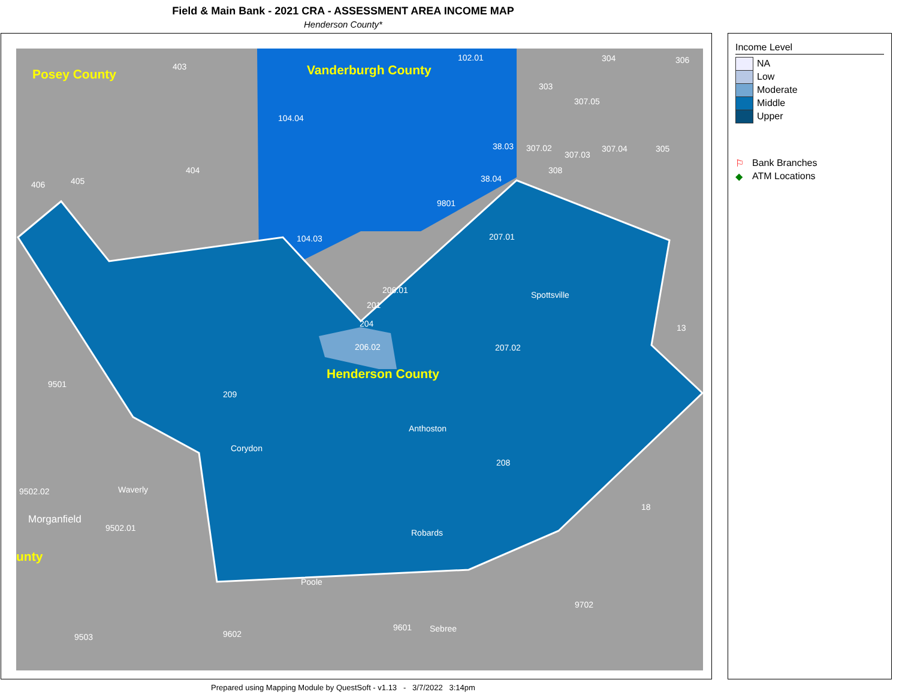Field & Main Bank - 2021 CRA - ASSESSMENT AREA INCOME MAP
Henderson County*
Posey County
Vanderburgh County
Henderson County
unty
Morganfield
104.03
104.04
207.01
206.01
206.02
207.02
209
208
Spottsville
Anthoston
Corydon
Robards
Waverly
Poole
Sebree
9501
9502.02
9502.01
9503
9602
9601
9702
18
13
403
404
406
405
102.01
303
304
306
307.05
307.02
307.03
307.04
305
308
9801
38.04
38.03
204
201
Income Level
NA
Low
Moderate
Middle
Upper
⚐ Bank Branches
◆ ATM Locations
Prepared using Mapping Module by QuestSoft - v1.13 - 3/7/2022 3:14pm